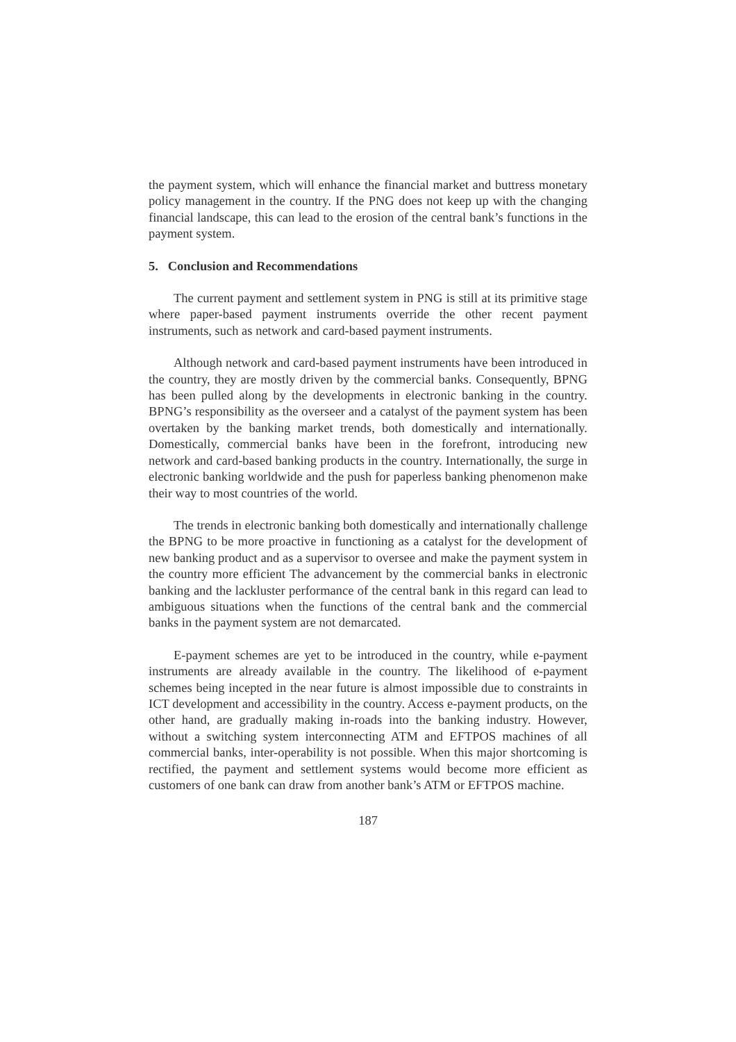the payment system, which will enhance the financial market and buttress monetary policy management in the country. If the PNG does not keep up with the changing financial landscape, this can lead to the erosion of the central bank’s functions in the payment system.
5. Conclusion and Recommendations
The current payment and settlement system in PNG is still at its primitive stage where paper-based payment instruments override the other recent payment instruments, such as network and card-based payment instruments.
Although network and card-based payment instruments have been introduced in the country, they are mostly driven by the commercial banks. Consequently, BPNG has been pulled along by the developments in electronic banking in the country. BPNG’s responsibility as the overseer and a catalyst of the payment system has been overtaken by the banking market trends, both domestically and internationally. Domestically, commercial banks have been in the forefront, introducing new network and card-based banking products in the country. Internationally, the surge in electronic banking worldwide and the push for paperless banking phenomenon make their way to most countries of the world.
The trends in electronic banking both domestically and internationally challenge the BPNG to be more proactive in functioning as a catalyst for the development of new banking product and as a supervisor to oversee and make the payment system in the country more efficient The advancement by the commercial banks in electronic banking and the lackluster performance of the central bank in this regard can lead to ambiguous situations when the functions of the central bank and the commercial banks in the payment system are not demarcated.
E-payment schemes are yet to be introduced in the country, while e-payment instruments are already available in the country. The likelihood of e-payment schemes being incepted in the near future is almost impossible due to constraints in ICT development and accessibility in the country. Access e-payment products, on the other hand, are gradually making in-roads into the banking industry. However, without a switching system interconnecting ATM and EFTPOS machines of all commercial banks, inter-operability is not possible. When this major shortcoming is rectified, the payment and settlement systems would become more efficient as customers of one bank can draw from another bank’s ATM or EFTPOS machine.
187